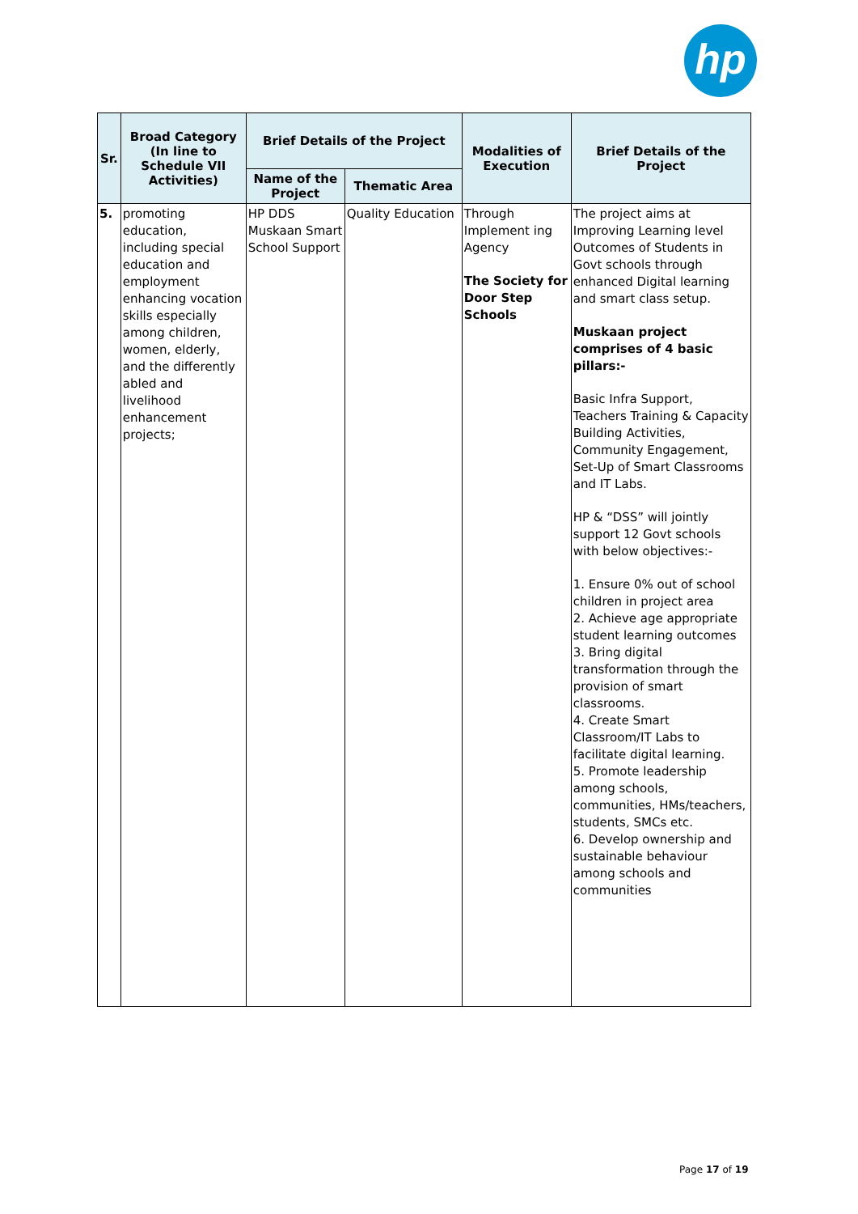hp
| Sr. | Broad Category (In line to Schedule VII Activities) | Brief Details of the Project | | Modalities of Execution | Brief Details of the Project |
| --- | --- | --- | --- | --- | --- |
| | | Name of the Project | Thematic Area | | |
| 5. | promoting education, including special education and employment enhancing vocation skills especially among children, women, elderly, and the differently abled and livelihood enhancement projects; | HP DDS Muskaan Smart School Support | Quality Education | Through Implement ing Agency The Society for Door Step Schools | The project aims at Improving Learning level Outcomes of Students in Govt schools through enhanced Digital learning and smart class setup. Muskaan project comprises of 4 basic pillars:- Basic Infra Support, Teachers Training & Capacity Building Activities, Community Engagement, Set-Up of Smart Classrooms and IT Labs. HP & “DSS” will jointly support 12 Govt schools with below objectives:- 1. Ensure 0% out of school children in project area 2. Achieve age appropriate student learning outcomes 3. Bring digital transformation through the provision of smart classrooms. 4. Create Smart Classroom/IT Labs to facilitate digital learning. 5. Promote leadership among schools, communities, HMs/teachers, students, SMCs etc. 6. Develop ownership and sustainable behaviour among schools and communities |
Page 17 of 19